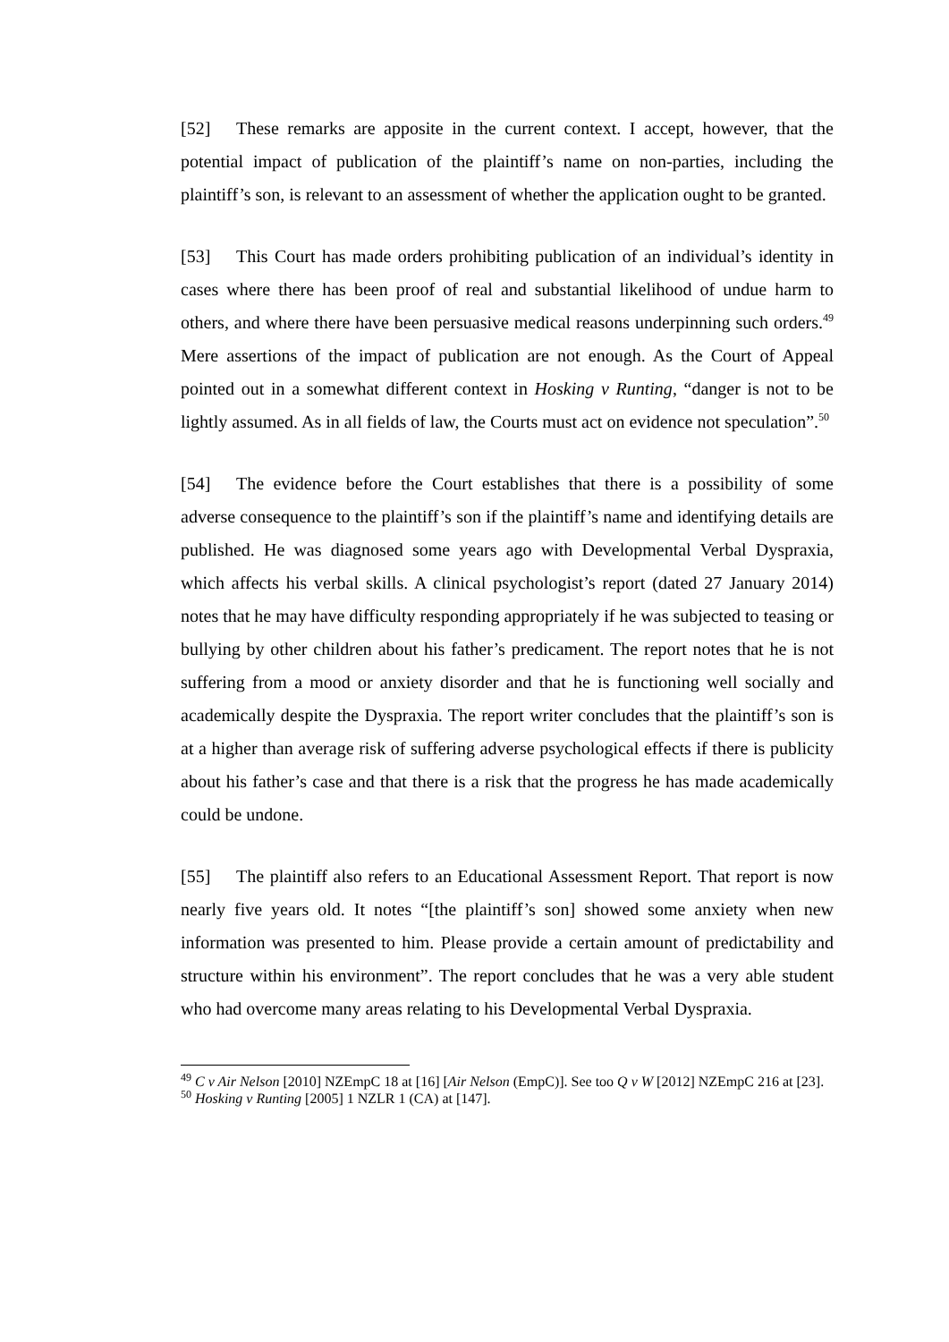[52] These remarks are apposite in the current context. I accept, however, that the potential impact of publication of the plaintiff’s name on non-parties, including the plaintiff’s son, is relevant to an assessment of whether the application ought to be granted.
[53] This Court has made orders prohibiting publication of an individual’s identity in cases where there has been proof of real and substantial likelihood of undue harm to others, and where there have been persuasive medical reasons underpinning such orders.<sup>49</sup> Mere assertions of the impact of publication are not enough. As the Court of Appeal pointed out in a somewhat different context in Hosking v Runting, “danger is not to be lightly assumed. As in all fields of law, the Courts must act on evidence not speculation”.<sup>50</sup>
[54] The evidence before the Court establishes that there is a possibility of some adverse consequence to the plaintiff’s son if the plaintiff’s name and identifying details are published. He was diagnosed some years ago with Developmental Verbal Dyspraxia, which affects his verbal skills. A clinical psychologist’s report (dated 27 January 2014) notes that he may have difficulty responding appropriately if he was subjected to teasing or bullying by other children about his father’s predicament. The report notes that he is not suffering from a mood or anxiety disorder and that he is functioning well socially and academically despite the Dyspraxia. The report writer concludes that the plaintiff’s son is at a higher than average risk of suffering adverse psychological effects if there is publicity about his father’s case and that there is a risk that the progress he has made academically could be undone.
[55] The plaintiff also refers to an Educational Assessment Report. That report is now nearly five years old. It notes “[the plaintiff’s son] showed some anxiety when new information was presented to him. Please provide a certain amount of predictability and structure within his environment”. The report concludes that he was a very able student who had overcome many areas relating to his Developmental Verbal Dyspraxia.
<sup>49</sup> C v Air Nelson [2010] NZEmpC 18 at [16] [Air Nelson (EmpC)]. See too Q v W [2012] NZEmpC 216 at [23].
<sup>50</sup> Hosking v Runting [2005] 1 NZLR 1 (CA) at [147].